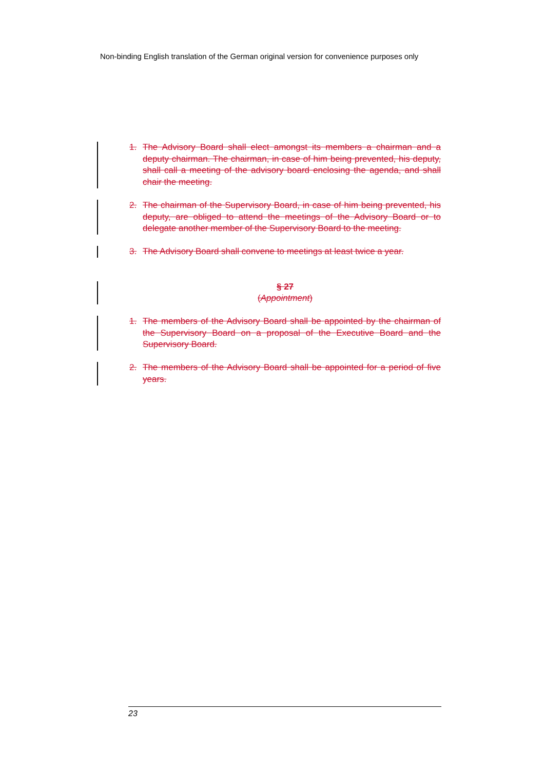Non-binding English translation of the German original version for convenience purposes only
1. The Advisory Board shall elect amongst its members a chairman and a deputy chairman. The chairman, in case of him being prevented, his deputy, shall call a meeting of the advisory board enclosing the agenda, and shall chair the meeting.
2. The chairman of the Supervisory Board, in case of him being prevented, his deputy, are obliged to attend the meetings of the Advisory Board or to delegate another member of the Supervisory Board to the meeting.
3. The Advisory Board shall convene to meetings at least twice a year.
§ 27
(Appointment)
1. The members of the Advisory Board shall be appointed by the chairman of the Supervisory Board on a proposal of the Executive Board and the Supervisory Board.
2. The members of the Advisory Board shall be appointed for a period of five years.
23